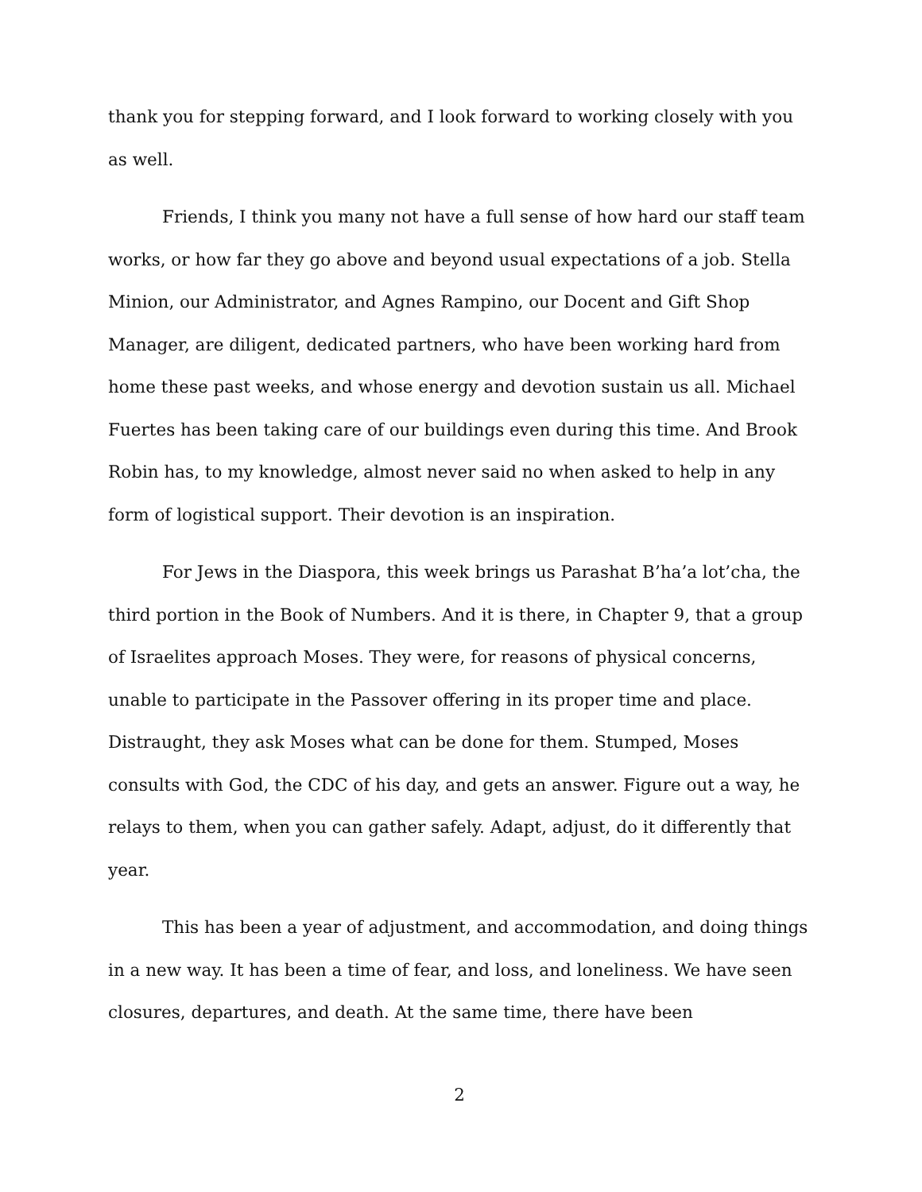thank you for stepping forward, and I look forward to working closely with you as well.
Friends, I think you many not have a full sense of how hard our staff team works, or how far they go above and beyond usual expectations of a job. Stella Minion, our Administrator, and Agnes Rampino, our Docent and Gift Shop Manager, are diligent, dedicated partners, who have been working hard from home these past weeks, and whose energy and devotion sustain us all. Michael Fuertes has been taking care of our buildings even during this time. And Brook Robin has, to my knowledge, almost never said no when asked to help in any form of logistical support. Their devotion is an inspiration.
For Jews in the Diaspora, this week brings us Parashat B’ha’a lot’cha, the third portion in the Book of Numbers. And it is there, in Chapter 9, that a group of Israelites approach Moses. They were, for reasons of physical concerns, unable to participate in the Passover offering in its proper time and place. Distraught, they ask Moses what can be done for them. Stumped, Moses consults with God, the CDC of his day, and gets an answer. Figure out a way, he relays to them, when you can gather safely. Adapt, adjust, do it differently that year.
This has been a year of adjustment, and accommodation, and doing things in a new way. It has been a time of fear, and loss, and loneliness. We have seen closures, departures, and death. At the same time, there have been
2